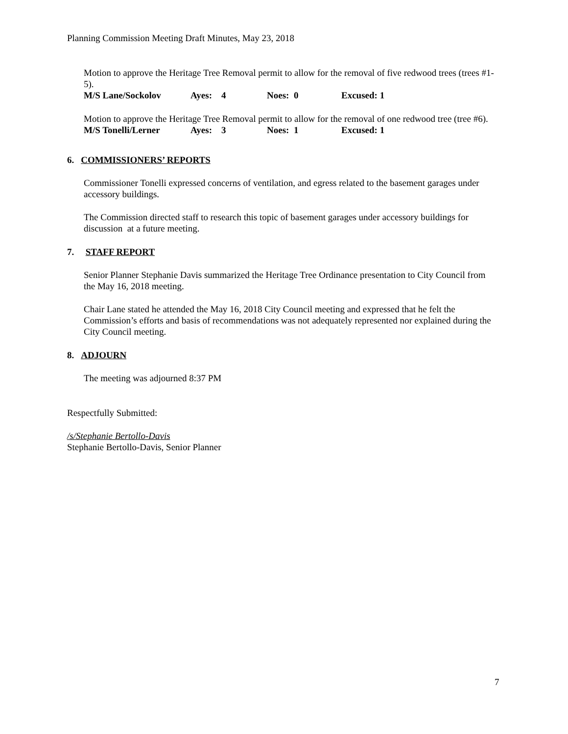Planning Commission Meeting Draft Minutes, May 23, 2018
Motion to approve the Heritage Tree Removal permit to allow for the removal of five redwood trees (trees #1-5).
M/S Lane/Sockolov Ayes: 4 Noes: 0 Excused: 1
Motion to approve the Heritage Tree Removal permit to allow for the removal of one redwood tree (tree #6).
M/S Tonelli/Lerner Ayes: 3 Noes: 1 Excused: 1
6. COMMISSIONERS’ REPORTS
Commissioner Tonelli expressed concerns of ventilation, and egress related to the basement garages under accessory buildings.
The Commission directed staff to research this topic of basement garages under accessory buildings for discussion at a future meeting.
7. STAFF REPORT
Senior Planner Stephanie Davis summarized the Heritage Tree Ordinance presentation to City Council from the May 16, 2018 meeting.
Chair Lane stated he attended the May 16, 2018 City Council meeting and expressed that he felt the Commission’s efforts and basis of recommendations was not adequately represented nor explained during the City Council meeting.
8. ADJOURN
The meeting was adjourned 8:37 PM
Respectfully Submitted:
/s/Stephanie Bertollo-Davis
Stephanie Bertollo-Davis, Senior Planner
7